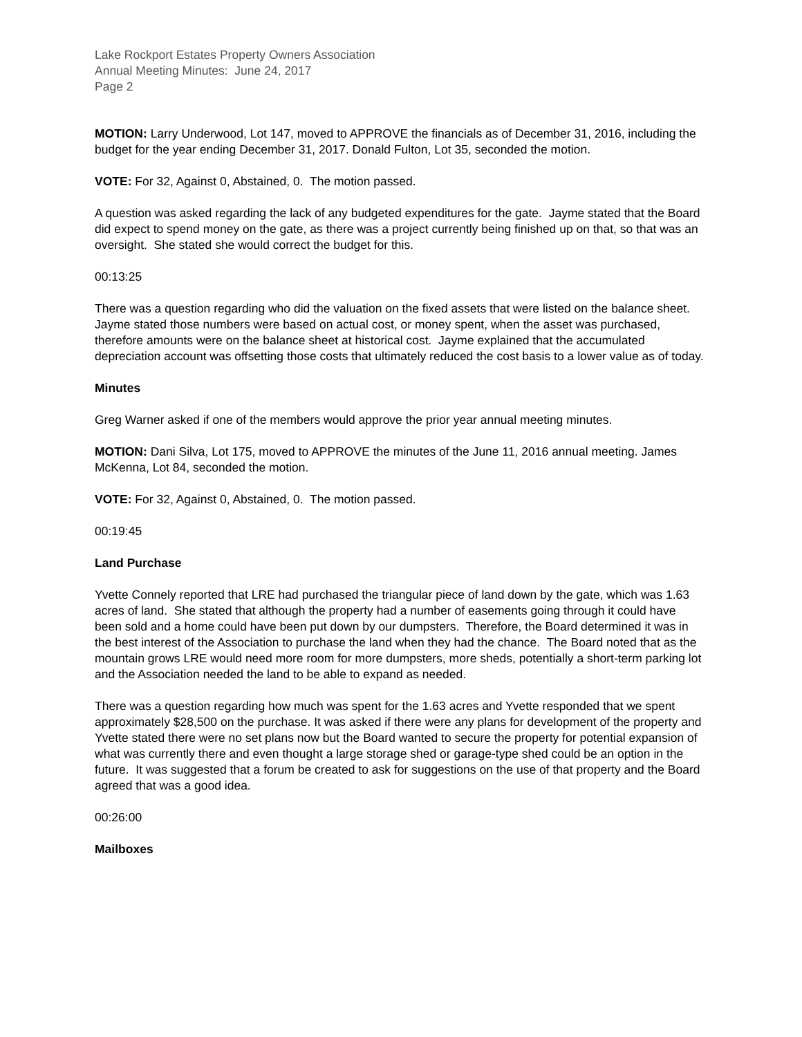Lake Rockport Estates Property Owners Association
Annual Meeting Minutes: June 24, 2017
Page 2
MOTION: Larry Underwood, Lot 147, moved to APPROVE the financials as of December 31, 2016, including the budget for the year ending December 31, 2017. Donald Fulton, Lot 35, seconded the motion.
VOTE: For 32, Against 0, Abstained, 0. The motion passed.
A question was asked regarding the lack of any budgeted expenditures for the gate. Jayme stated that the Board did expect to spend money on the gate, as there was a project currently being finished up on that, so that was an oversight. She stated she would correct the budget for this.
00:13:25
There was a question regarding who did the valuation on the fixed assets that were listed on the balance sheet. Jayme stated those numbers were based on actual cost, or money spent, when the asset was purchased, therefore amounts were on the balance sheet at historical cost. Jayme explained that the accumulated depreciation account was offsetting those costs that ultimately reduced the cost basis to a lower value as of today.
Minutes
Greg Warner asked if one of the members would approve the prior year annual meeting minutes.
MOTION: Dani Silva, Lot 175, moved to APPROVE the minutes of the June 11, 2016 annual meeting. James McKenna, Lot 84, seconded the motion.
VOTE: For 32, Against 0, Abstained, 0. The motion passed.
00:19:45
Land Purchase
Yvette Connely reported that LRE had purchased the triangular piece of land down by the gate, which was 1.63 acres of land. She stated that although the property had a number of easements going through it could have been sold and a home could have been put down by our dumpsters. Therefore, the Board determined it was in the best interest of the Association to purchase the land when they had the chance. The Board noted that as the mountain grows LRE would need more room for more dumpsters, more sheds, potentially a short-term parking lot and the Association needed the land to be able to expand as needed.
There was a question regarding how much was spent for the 1.63 acres and Yvette responded that we spent approximately $28,500 on the purchase. It was asked if there were any plans for development of the property and Yvette stated there were no set plans now but the Board wanted to secure the property for potential expansion of what was currently there and even thought a large storage shed or garage-type shed could be an option in the future. It was suggested that a forum be created to ask for suggestions on the use of that property and the Board agreed that was a good idea.
00:26:00
Mailboxes